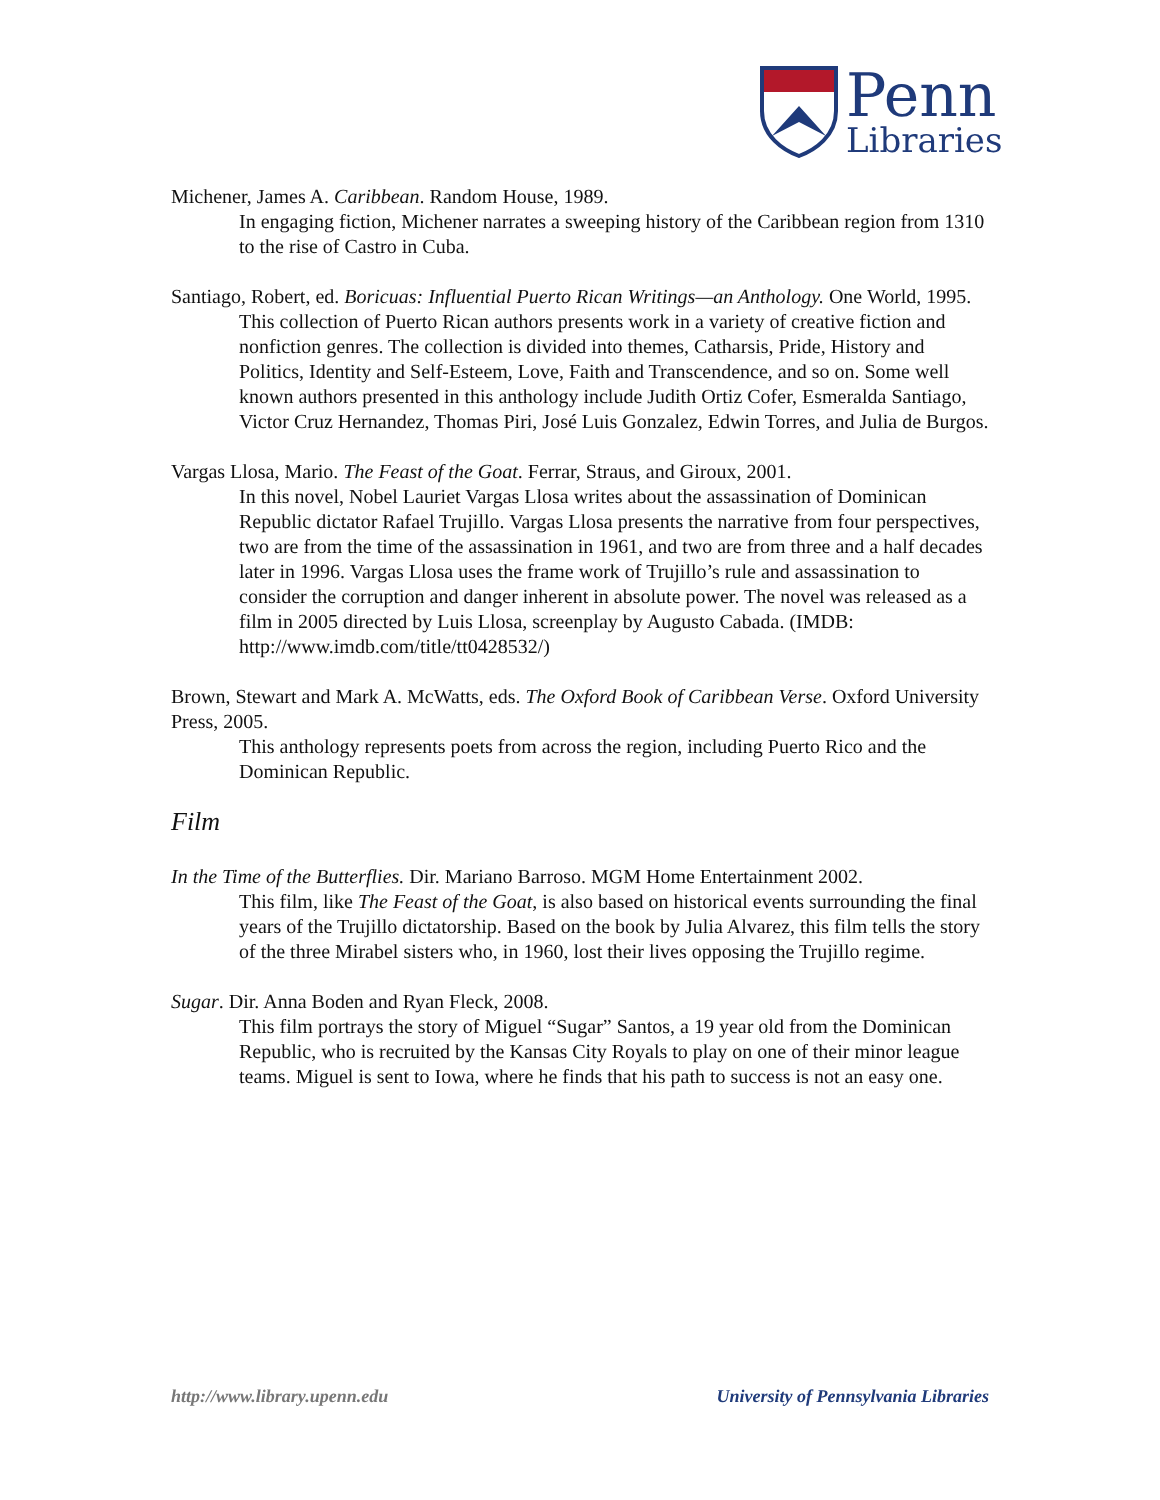Penn
Libraries
Michener, James A. Caribbean. Random House, 1989.
In engaging fiction, Michener narrates a sweeping history of the Caribbean region from 1310 to the rise of Castro in Cuba.
Santiago, Robert, ed. Boricuas: Influential Puerto Rican Writings—an Anthology. One World, 1995.
This collection of Puerto Rican authors presents work in a variety of creative fiction and nonfiction genres. The collection is divided into themes, Catharsis, Pride, History and Politics, Identity and Self-Esteem, Love, Faith and Transcendence, and so on. Some well known authors presented in this anthology include Judith Ortiz Cofer, Esmeralda Santiago, Victor Cruz Hernandez, Thomas Piri, José Luis Gonzalez, Edwin Torres, and Julia de Burgos.
Vargas Llosa, Mario. The Feast of the Goat. Ferrar, Straus, and Giroux, 2001.
In this novel, Nobel Lauriet Vargas Llosa writes about the assassination of Dominican Republic dictator Rafael Trujillo. Vargas Llosa presents the narrative from four perspectives, two are from the time of the assassination in 1961, and two are from three and a half decades later in 1996. Vargas Llosa uses the frame work of Trujillo’s rule and assassination to consider the corruption and danger inherent in absolute power. The novel was released as a film in 2005 directed by Luis Llosa, screenplay by Augusto Cabada. (IMDB: http://www.imdb.com/title/tt0428532/)
Brown, Stewart and Mark A. McWatts, eds. The Oxford Book of Caribbean Verse. Oxford University Press, 2005.
This anthology represents poets from across the region, including Puerto Rico and the Dominican Republic.
Film
In the Time of the Butterflies. Dir. Mariano Barroso. MGM Home Entertainment 2002.
This film, like The Feast of the Goat, is also based on historical events surrounding the final years of the Trujillo dictatorship. Based on the book by Julia Alvarez, this film tells the story of the three Mirabel sisters who, in 1960, lost their lives opposing the Trujillo regime.
Sugar. Dir. Anna Boden and Ryan Fleck, 2008.
This film portrays the story of Miguel “Sugar” Santos, a 19 year old from the Dominican Republic, who is recruited by the Kansas City Royals to play on one of their minor league teams. Miguel is sent to Iowa, where he finds that his path to success is not an easy one.
http://www.library.upenn.edu University of Pennsylvania Libraries